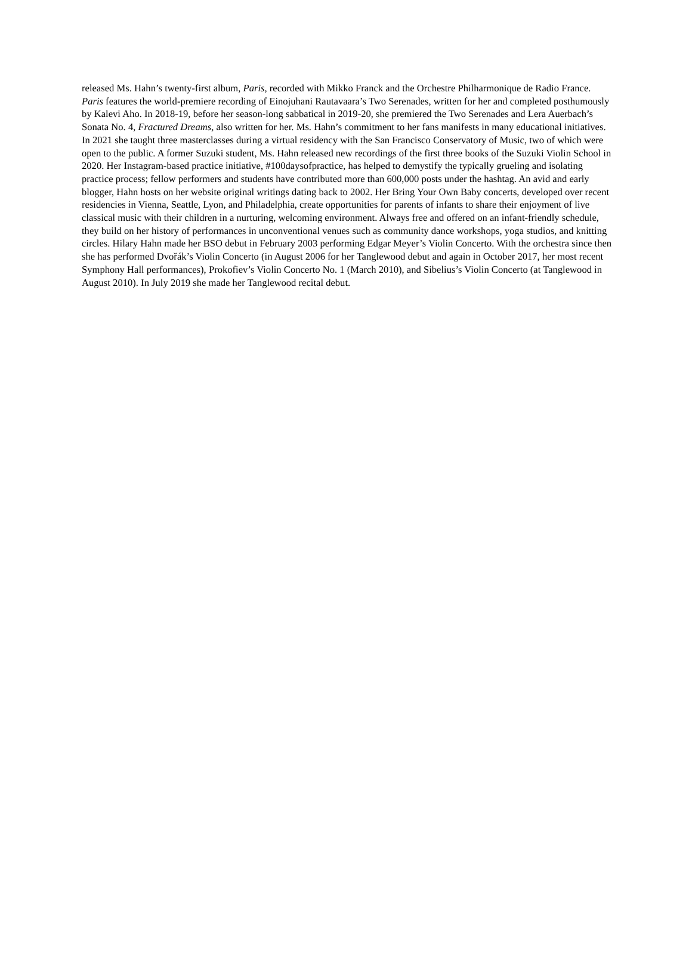released Ms. Hahn’s twenty-first album, Paris, recorded with Mikko Franck and the Orchestre Philharmonique de Radio France. Paris features the world-premiere recording of Einojuhani Rautavaara’s Two Serenades, written for her and completed posthumously by Kalevi Aho. In 2018-19, before her season-long sabbatical in 2019-20, she premiered the Two Serenades and Lera Auerbach’s Sonata No. 4, Fractured Dreams, also written for her. Ms. Hahn’s commitment to her fans manifests in many educational initiatives. In 2021 she taught three masterclasses during a virtual residency with the San Francisco Conservatory of Music, two of which were open to the public. A former Suzuki student, Ms. Hahn released new recordings of the first three books of the Suzuki Violin School in 2020. Her Instagram-based practice initiative, #100daysofpractice, has helped to demystify the typically grueling and isolating practice process; fellow performers and students have contributed more than 600,000 posts under the hashtag. An avid and early blogger, Hahn hosts on her website original writings dating back to 2002. Her Bring Your Own Baby concerts, developed over recent residencies in Vienna, Seattle, Lyon, and Philadelphia, create opportunities for parents of infants to share their enjoyment of live classical music with their children in a nurturing, welcoming environment. Always free and offered on an infant-friendly schedule, they build on her history of performances in unconventional venues such as community dance workshops, yoga studios, and knitting circles. Hilary Hahn made her BSO debut in February 2003 performing Edgar Meyer’s Violin Concerto. With the orchestra since then she has performed Dvořák’s Violin Concerto (in August 2006 for her Tanglewood debut and again in October 2017, her most recent Symphony Hall performances), Prokofiev’s Violin Concerto No. 1 (March 2010), and Sibelius’s Violin Concerto (at Tanglewood in August 2010). In July 2019 she made her Tanglewood recital debut.